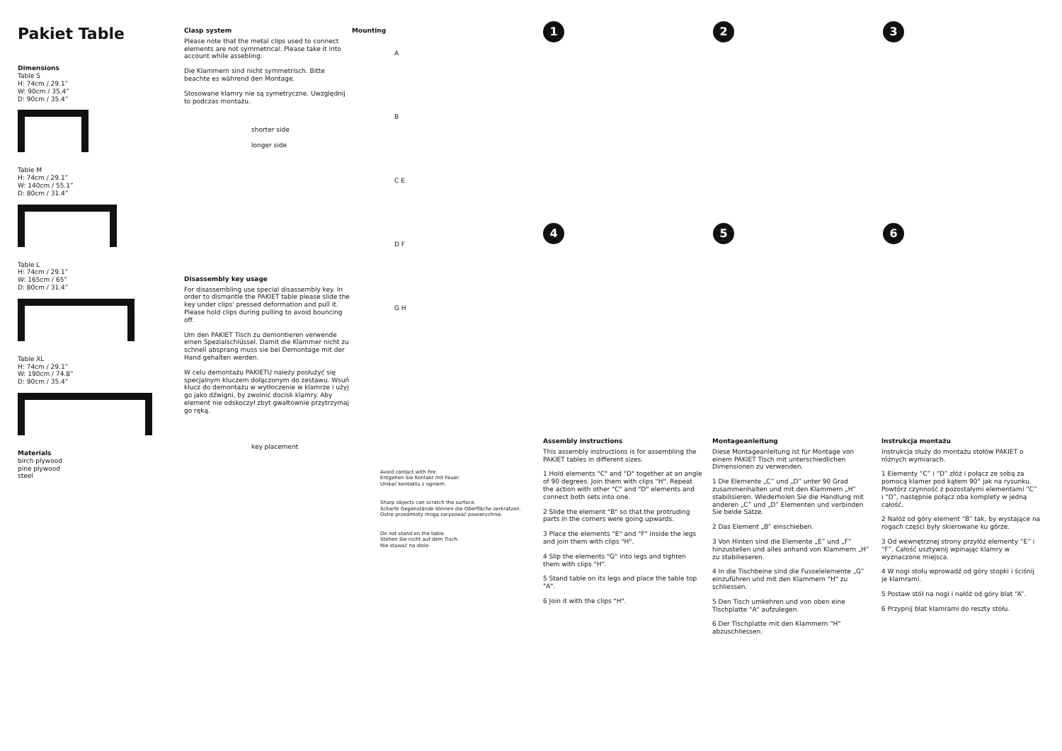Pakiet Table
Dimensions
Table S
H: 74cm / 29.1”
W: 90cm / 35.4”
D: 90cm / 35.4”
Table M
H: 74cm / 29.1”
W: 140cm / 55.1”
D: 80cm / 31.4”
Table L
H: 74cm / 29.1”
W: 165cm / 65”
D: 80cm / 31.4”
Table XL
H: 74cm / 29.1”
W: 190cm / 74.8”
D: 90cm / 35.4”
Materials
birch plywood
pine plywood
steel
Clasp system
Please note that the metal clips used to connect elements are not symmetrical. Please take it into account while assebling.
Die Klammern sind nicht symmetrisch. Bitte beachte es während den Montage.
Stosowane klamry nie są symetryczne. Uwzględnij to podczas montażu.
shorter side
longer side
Disassembly key usage
For disassembling use special disassembly key. In order to dismantle the PAKIET table please slide the key under clips' pressed deformation and pull it. Please hold clips during pulling to avoid bouncing off.
Um den PAKIET Tisch zu demontieren verwende einen Spezialschlüssel. Damit die Klammer nicht zu schnell absprang muss sie bei Demontage mit der Hand gehalten werden.
W celu demontażu PAKIETU należy posłużyć się specjalnym kluczem dołączonym do zestawu. Wsuń klucz do demontażu w wytłoczenie w klamrze i użyj go jako dźwigni, by zwolnić docisk klamry. Aby element nie odskoczył zbyt gwałtownie przytrzymaj go ręką.
key placement
Mounting
A
B
C E
D F
G H
Avoid contact with fire.
Entgehen Sie Kontakt mit Feuer.
Unikać kontaktu z ogniem.
Sharp objects can scratch the surface.
Scharfe Gegenstände können die Oberfläche zerkratzen.
Ostre przedmioty mogą zarysować powierzchnię.
Do not stand on the table.
Stehen Sie nicht auf dem Tisch.
Nie stawać na stole.
1
2
3
4
5
6
Assembly instructions
This assembly instructions is for assembling the PAKIET tables in different sizes.
1 Hold elements "C" and "D" together at an angle of 90 degrees. Join them with clips "H". Repeat the action with other "C" and "D" elements and connect both sets into one.
2 Slide the element "B" so that the protruding parts in the corners were going upwards.
3 Place the elements "E" and "F" inside the legs and join them with clips "H".
4 Slip the elements "G" into legs and tighten them with clips "H".
5 Stand table on its legs and place the table top "A".
6 Join it with the clips "H".
Montageanleitung
Diese Montageanleitung ist für Montage von einem PAKIET Tisch mit unterschiedlichen Dimensionen zu verwenden.
1 Die Elemente „C” und „D” unter 90 Grad zusammenhalten und mit den Klammern „H” stabilisieren. Wiederholen Sie die Handlung mit anderen „C” und „D” Elementen und verbinden Sie beide Sätze.
2 Das Element „B” einschieben.
3 Von Hinten sind die Elemente „E” und „F” hinzustellen und alles anhand von Klammern „H” zu stabilieseren.
4 In die Tischbeine sind die Fusselelemente „G” einzuführen und mit den Klammern "H" zu schliessen.
5 Den Tisch umkehren und von oben eine Tischplatte "A" aufzulegen.
6 Der Tischplatte mit den Klammern "H" abzuschliessen.
Instrukcja montażu
Instrukcja służy do montażu stołów PAKIET o różnych wymiarach.
1 Elementy “C” i “D” złóż i połącz ze sobą za pomocą klamer pod kątem 90° jak na rysunku. Powtórz czynność z pozostałymi elementami “C” i “D”, następnie połącz oba komplety w jedną całość.
2 Nałóż od góry element “B” tak, by wystające na rogach części były skierowane ku górze.
3 Od wewnętrznej strony przyłóż elementy “E” i “F”. Całość usztywnij wpinając klamry w wyznaczone miejsca.
4 W nogi stołu wprowadź od góry stopki i ściśnij je klamrami.
5 Postaw stół na nogi i nałóż od góry blat “A”.
6 Przypnij blat klamrami do reszty stołu.